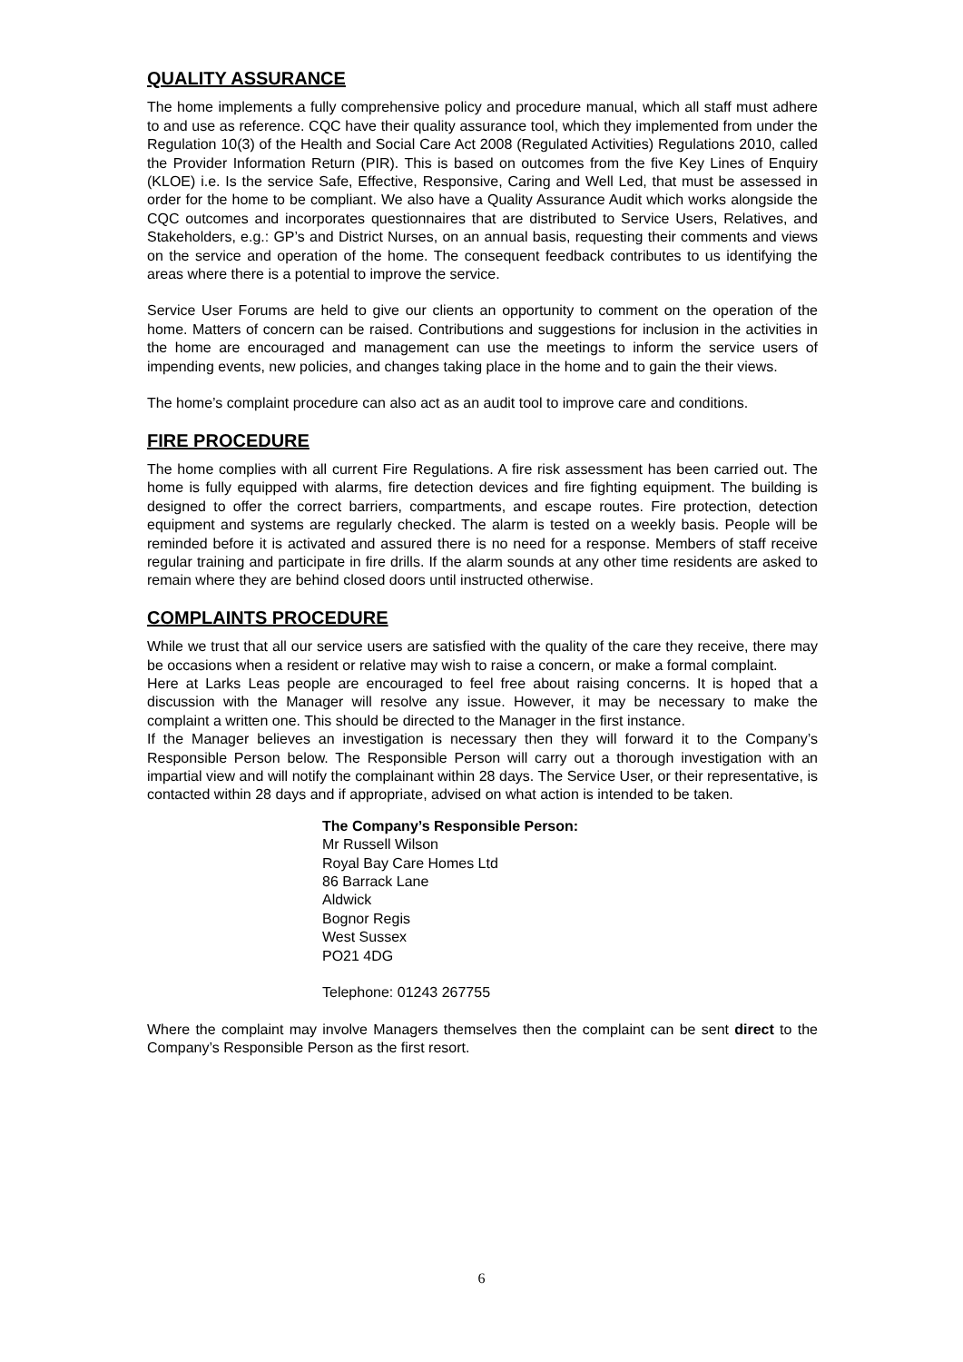QUALITY ASSURANCE
The home implements a fully comprehensive policy and procedure manual, which all staff must adhere to and use as reference. CQC have their quality assurance tool, which they implemented from under the Regulation 10(3) of the Health and Social Care Act 2008 (Regulated Activities) Regulations 2010, called the Provider Information Return (PIR). This is based on outcomes from the five Key Lines of Enquiry (KLOE) i.e. Is the service Safe, Effective, Responsive, Caring and Well Led, that must be assessed in order for the home to be compliant. We also have a Quality Assurance Audit which works alongside the CQC outcomes and incorporates questionnaires that are distributed to Service Users, Relatives, and Stakeholders, e.g.: GP’s and District Nurses, on an annual basis, requesting their comments and views on the service and operation of the home. The consequent feedback contributes to us identifying the areas where there is a potential to improve the service.
Service User Forums are held to give our clients an opportunity to comment on the operation of the home. Matters of concern can be raised. Contributions and suggestions for inclusion in the activities in the home are encouraged and management can use the meetings to inform the service users of impending events, new policies, and changes taking place in the home and to gain the their views.
The home’s complaint procedure can also act as an audit tool to improve care and conditions.
FIRE PROCEDURE
The home complies with all current Fire Regulations. A fire risk assessment has been carried out. The home is fully equipped with alarms, fire detection devices and fire fighting equipment. The building is designed to offer the correct barriers, compartments, and escape routes. Fire protection, detection equipment and systems are regularly checked. The alarm is tested on a weekly basis. People will be reminded before it is activated and assured there is no need for a response. Members of staff receive regular training and participate in fire drills. If the alarm sounds at any other time residents are asked to remain where they are behind closed doors until instructed otherwise.
COMPLAINTS PROCEDURE
While we trust that all our service users are satisfied with the quality of the care they receive, there may be occasions when a resident or relative may wish to raise a concern, or make a formal complaint.
Here at Larks Leas people are encouraged to feel free about raising concerns. It is hoped that a discussion with the Manager will resolve any issue. However, it may be necessary to make the complaint a written one. This should be directed to the Manager in the first instance.
If the Manager believes an investigation is necessary then they will forward it to the Company’s Responsible Person below. The Responsible Person will carry out a thorough investigation with an impartial view and will notify the complainant within 28 days. The Service User, or their representative, is contacted within 28 days and if appropriate, advised on what action is intended to be taken.
The Company’s Responsible Person:
Mr Russell Wilson
Royal Bay Care Homes Ltd
86 Barrack Lane
Aldwick
Bognor Regis
West Sussex
PO21 4DG
Telephone: 01243 267755
Where the complaint may involve Managers themselves then the complaint can be sent direct to the Company’s Responsible Person as the first resort.
6